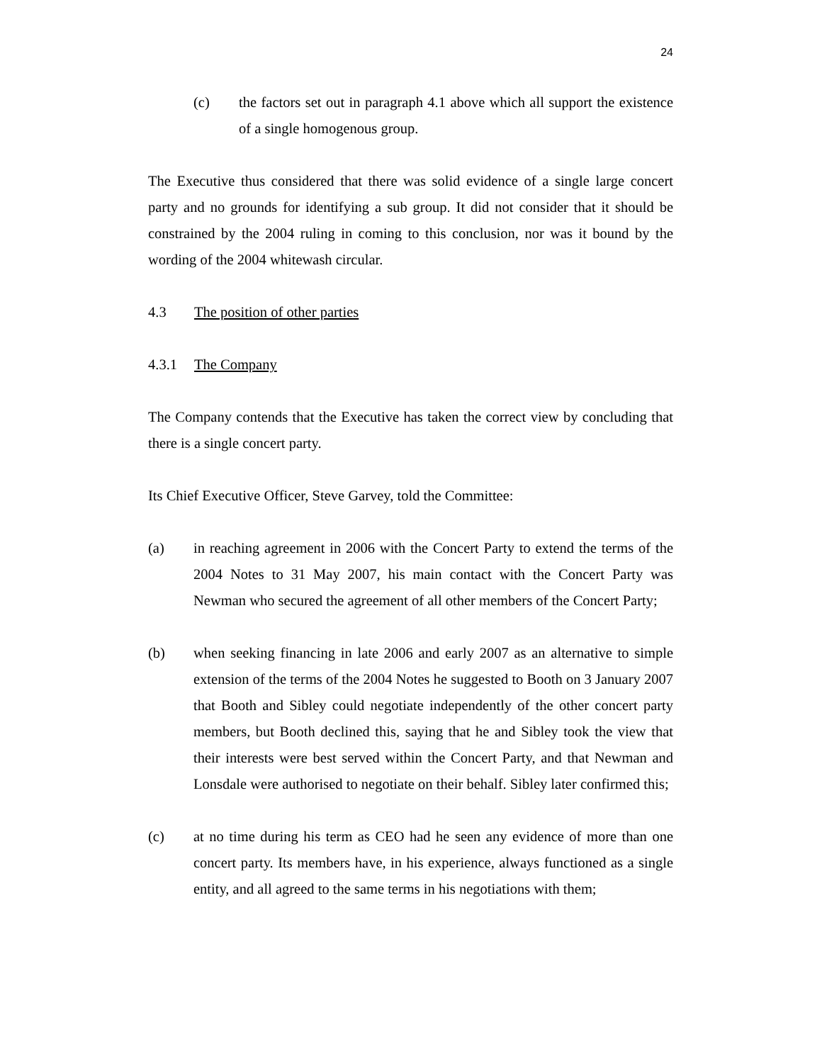24
(c) the factors set out in paragraph 4.1 above which all support the existence of a single homogenous group.
The Executive thus considered that there was solid evidence of a single large concert party and no grounds for identifying a sub group. It did not consider that it should be constrained by the 2004 ruling in coming to this conclusion, nor was it bound by the wording of the 2004 whitewash circular.
4.3 The position of other parties
4.3.1 The Company
The Company contends that the Executive has taken the correct view by concluding that there is a single concert party.
Its Chief Executive Officer, Steve Garvey, told the Committee:
(a) in reaching agreement in 2006 with the Concert Party to extend the terms of the 2004 Notes to 31 May 2007, his main contact with the Concert Party was Newman who secured the agreement of all other members of the Concert Party;
(b) when seeking financing in late 2006 and early 2007 as an alternative to simple extension of the terms of the 2004 Notes he suggested to Booth on 3 January 2007 that Booth and Sibley could negotiate independently of the other concert party members, but Booth declined this, saying that he and Sibley took the view that their interests were best served within the Concert Party, and that Newman and Lonsdale were authorised to negotiate on their behalf. Sibley later confirmed this;
(c) at no time during his term as CEO had he seen any evidence of more than one concert party. Its members have, in his experience, always functioned as a single entity, and all agreed to the same terms in his negotiations with them;